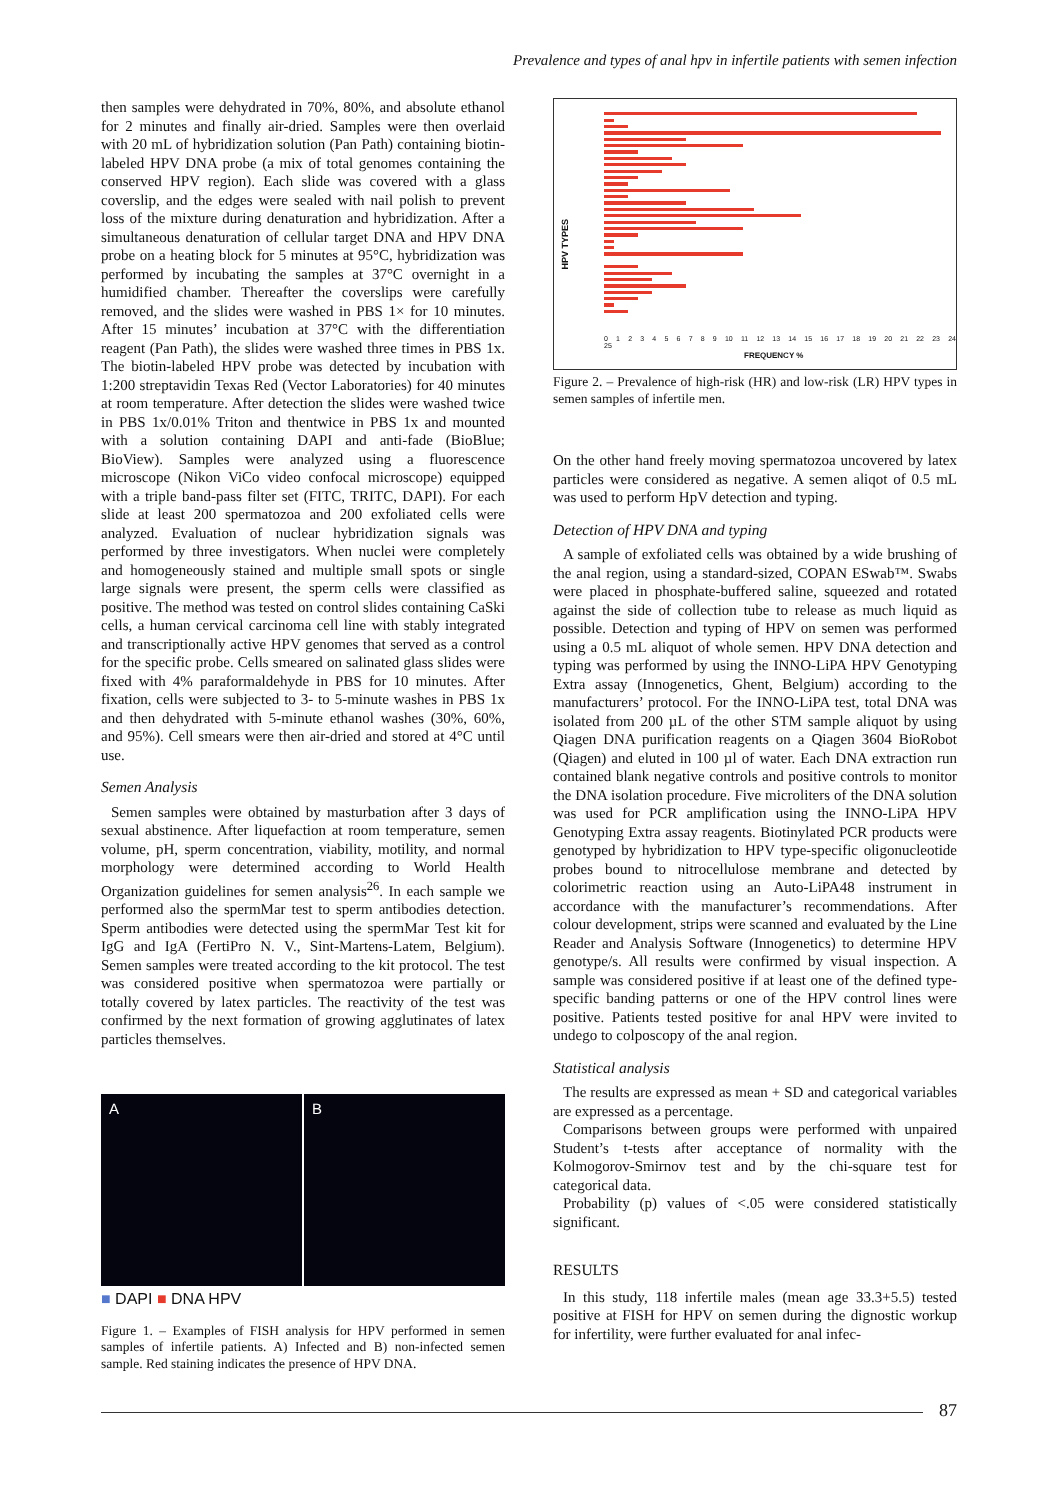Prevalence and types of anal hpv in infertile patients with semen infection
then samples were dehydrated in 70%, 80%, and absolute ethanol for 2 minutes and finally air-dried. Samples were then overlaid with 20 mL of hybridization solution (Pan Path) containing biotin-labeled HPV DNA probe (a mix of total genomes containing the conserved HPV region). Each slide was covered with a glass coverslip, and the edges were sealed with nail polish to prevent loss of the mixture during denaturation and hybridization. After a simultaneous denaturation of cellular target DNA and HPV DNA probe on a heating block for 5 minutes at 95°C, hybridization was performed by incubating the samples at 37°C overnight in a humidified chamber. Thereafter the coverslips were carefully removed, and the slides were washed in PBS 1× for 10 minutes. After 15 minutes’ incubation at 37°C with the differentiation reagent (Pan Path), the slides were washed three times in PBS 1x. The biotin-labeled HPV probe was detected by incubation with 1:200 streptavidin Texas Red (Vector Laboratories) for 40 minutes at room temperature. After detection the slides were washed twice in PBS 1x/0.01% Triton and thentwice in PBS 1x and mounted with a solution containing DAPI and anti-fade (BioBlue; BioView). Samples were analyzed using a fluorescence microscope (Nikon ViCo video confocal microscope) equipped with a triple band-pass filter set (FITC, TRITC, DAPI). For each slide at least 200 spermatozoa and 200 exfoliated cells were analyzed. Evaluation of nuclear hybridization signals was performed by three investigators. When nuclei were completely and homogeneously stained and multiple small spots or single large signals were present, the sperm cells were classified as positive. The method was tested on control slides containing CaSki cells, a human cervical carcinoma cell line with stably integrated and transcriptionally active HPV genomes that served as a control for the specific probe. Cells smeared on salinated glass slides were fixed with 4% paraformaldehyde in PBS for 10 minutes. After fixation, cells were subjected to 3- to 5-minute washes in PBS 1x and then dehydrated with 5-minute ethanol washes (30%, 60%, and 95%). Cell smears were then air-dried and stored at 4°C until use.
Semen Analysis
Semen samples were obtained by masturbation after 3 days of sexual abstinence. After liquefaction at room temperature, semen volume, pH, sperm concentration, viability, motility, and normal morphology were determined according to World Health Organization guidelines for semen analysis<sup>26</sup>. In each sample we performed also the spermMar test to sperm antibodies detection. Sperm antibodies were detected using the spermMar Test kit for IgG and IgA (FertiPro N. V., Sint-Martens-Latem, Belgium). Semen samples were treated according to the kit protocol. The test was considered positive when spermatozoa were partially or totally covered by latex particles. The reactivity of the test was confirmed by the next formation of growing agglutinates of latex particles themselves.
A B
■ DAPI ■ DNA HPV
Figure 1. – Examples of FISH analysis for HPV performed in semen samples of infertile patients. A) Infected and B) non-infected semen sample. Red staining indicates the presence of HPV DNA.
HPV TYPES
0 1 2 3 4 5 6 7 8 9 10 11 12 13 14 15 16 17 18 19 20 21 22 23 24 25
FREQUENCY %
Figure 2. – Prevalence of high-risk (HR) and low-risk (LR) HPV types in semen samples of infertile men.
On the other hand freely moving spermatozoa uncovered by latex particles were considered as negative. A semen aliqot of 0.5 mL was used to perform HpV detection and typing.
Detection of HPV DNA and typing
A sample of exfoliated cells was obtained by a wide brushing of the anal region, using a standard-sized, COPAN ESwab™. Swabs were placed in phosphate-buffered saline, squeezed and rotated against the side of collection tube to release as much liquid as possible. Detection and typing of HPV on semen was performed using a 0.5 mL aliquot of whole semen. HPV DNA detection and typing was performed by using the INNO-LiPA HPV Genotyping Extra assay (Innogenetics, Ghent, Belgium) according to the manufacturers’ protocol. For the INNO-LiPA test, total DNA was isolated from 200 µL of the other STM sample aliquot by using Qiagen DNA purification reagents on a Qiagen 3604 BioRobot (Qiagen) and eluted in 100 µl of water. Each DNA extraction run contained blank negative controls and positive controls to monitor the DNA isolation procedure. Five microliters of the DNA solution was used for PCR amplification using the INNO-LiPA HPV Genotyping Extra assay reagents. Biotinylated PCR products were genotyped by hybridization to HPV type-specific oligonucleotide probes bound to nitrocellulose membrane and detected by colorimetric reaction using an Auto-LiPA48 instrument in accordance with the manufacturer’s recommendations. After colour development, strips were scanned and evaluated by the Line Reader and Analysis Software (Innogenetics) to determine HPV genotype/s. All results were confirmed by visual inspection. A sample was considered positive if at least one of the defined type-specific banding patterns or one of the HPV control lines were positive. Patients tested positive for anal HPV were invited to undego to colposcopy of the anal region.
Statistical analysis
The results are expressed as mean + SD and categorical variables are expressed as a percentage.
Comparisons between groups were performed with unpaired Student’s t-tests after acceptance of normality with the Kolmogorov-Smirnov test and by the chi-square test for categorical data.
Probability (p) values of <.05 were considered statistically significant.
RESULTS
In this study, 118 infertile males (mean age 33.3+5.5) tested positive at FISH for HPV on semen during the dignostic workup for infertility, were further evaluated for anal infec-
87